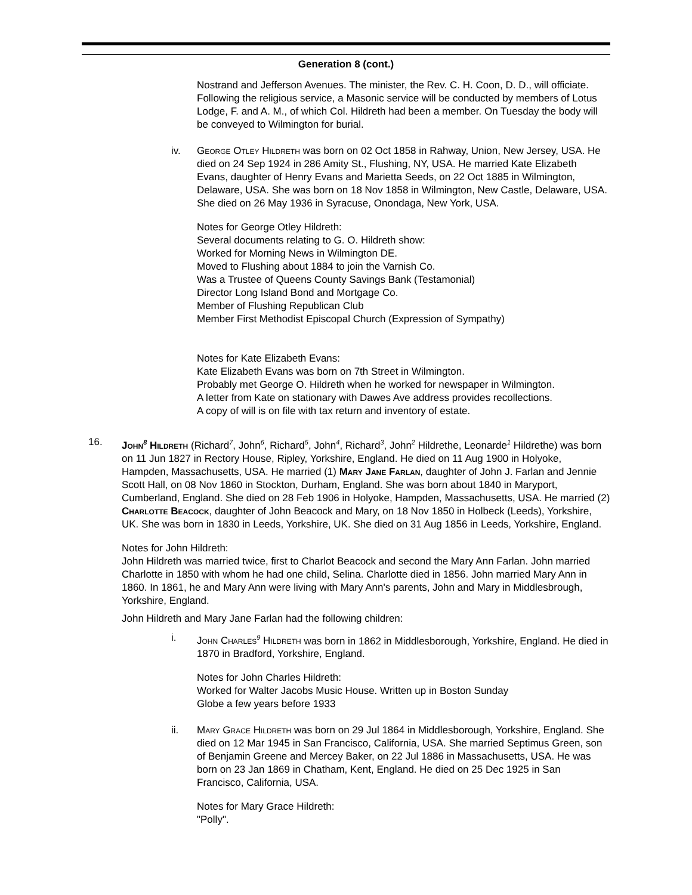Generation 8 (cont.)
Nostrand and Jefferson Avenues. The minister, the Rev. C. H. Coon, D. D., will officiate. Following the religious service, a Masonic service will be conducted by members of Lotus Lodge, F. and A. M., of which Col. Hildreth had been a member. On Tuesday the body will be conveyed to Wilmington for burial.
iv. George Otley Hildreth was born on 02 Oct 1858 in Rahway, Union, New Jersey, USA. He died on 24 Sep 1924 in 286 Amity St., Flushing, NY, USA. He married Kate Elizabeth Evans, daughter of Henry Evans and Marietta Seeds, on 22 Oct 1885 in Wilmington, Delaware, USA. She was born on 18 Nov 1858 in Wilmington, New Castle, Delaware, USA. She died on 26 May 1936 in Syracuse, Onondaga, New York, USA.
Notes for George Otley Hildreth:
Several documents relating to G. O. Hildreth show:
Worked for Morning News in Wilmington DE.
Moved to Flushing about 1884 to join the Varnish Co.
Was a Trustee of Queens County Savings Bank (Testamonial)
Director Long Island Bond and Mortgage Co.
Member of Flushing Republican Club
Member First Methodist Episcopal Church (Expression of Sympathy)
Notes for Kate Elizabeth Evans:
Kate Elizabeth Evans was born on 7th Street in Wilmington.
Probably met George O. Hildreth when he worked for newspaper in Wilmington.
A letter from Kate on stationary with Dawes Ave address provides recollections.
A copy of will is on file with tax return and inventory of estate.
16. John<sup>8</sup> Hildreth (Richard<sup>7</sup>, John<sup>6</sup>, Richard<sup>5</sup>, John<sup>4</sup>, Richard<sup>3</sup>, John<sup>2</sup> Hildrethe, Leonarde<sup>1</sup> Hildrethe) was born on 11 Jun 1827 in Rectory House, Ripley, Yorkshire, England. He died on 11 Aug 1900 in Holyoke, Hampden, Massachusetts, USA. He married (1) Mary Jane Farlan, daughter of John J. Farlan and Jennie Scott Hall, on 08 Nov 1860 in Stockton, Durham, England. She was born about 1840 in Maryport, Cumberland, England. She died on 28 Feb 1906 in Holyoke, Hampden, Massachusetts, USA. He married (2) Charlotte Beacock, daughter of John Beacock and Mary, on 18 Nov 1850 in Holbeck (Leeds), Yorkshire, UK. She was born in 1830 in Leeds, Yorkshire, UK. She died on 31 Aug 1856 in Leeds, Yorkshire, England.
Notes for John Hildreth:
John Hildreth was married twice, first to Charlot Beacock and second the Mary Ann Farlan. John married Charlotte in 1850 with whom he had one child, Selina. Charlotte died in 1856. John married Mary Ann in 1860. In 1861, he and Mary Ann were living with Mary Ann's parents, John and Mary in Middlesbrough, Yorkshire, England.
John Hildreth and Mary Jane Farlan had the following children:
i. John Charles<sup>9</sup> Hildreth was born in 1862 in Middlesborough, Yorkshire, England. He died in 1870 in Bradford, Yorkshire, England.
Notes for John Charles Hildreth:
Worked for Walter Jacobs Music House. Written up in Boston Sunday
Globe a few years before 1933
ii. Mary Grace Hildreth was born on 29 Jul 1864 in Middlesborough, Yorkshire, England. She died on 12 Mar 1945 in San Francisco, California, USA. She married Septimus Green, son of Benjamin Greene and Mercey Baker, on 22 Jul 1886 in Massachusetts, USA. He was born on 23 Jan 1869 in Chatham, Kent, England. He died on 25 Dec 1925 in San Francisco, California, USA.
Notes for Mary Grace Hildreth:
"Polly".